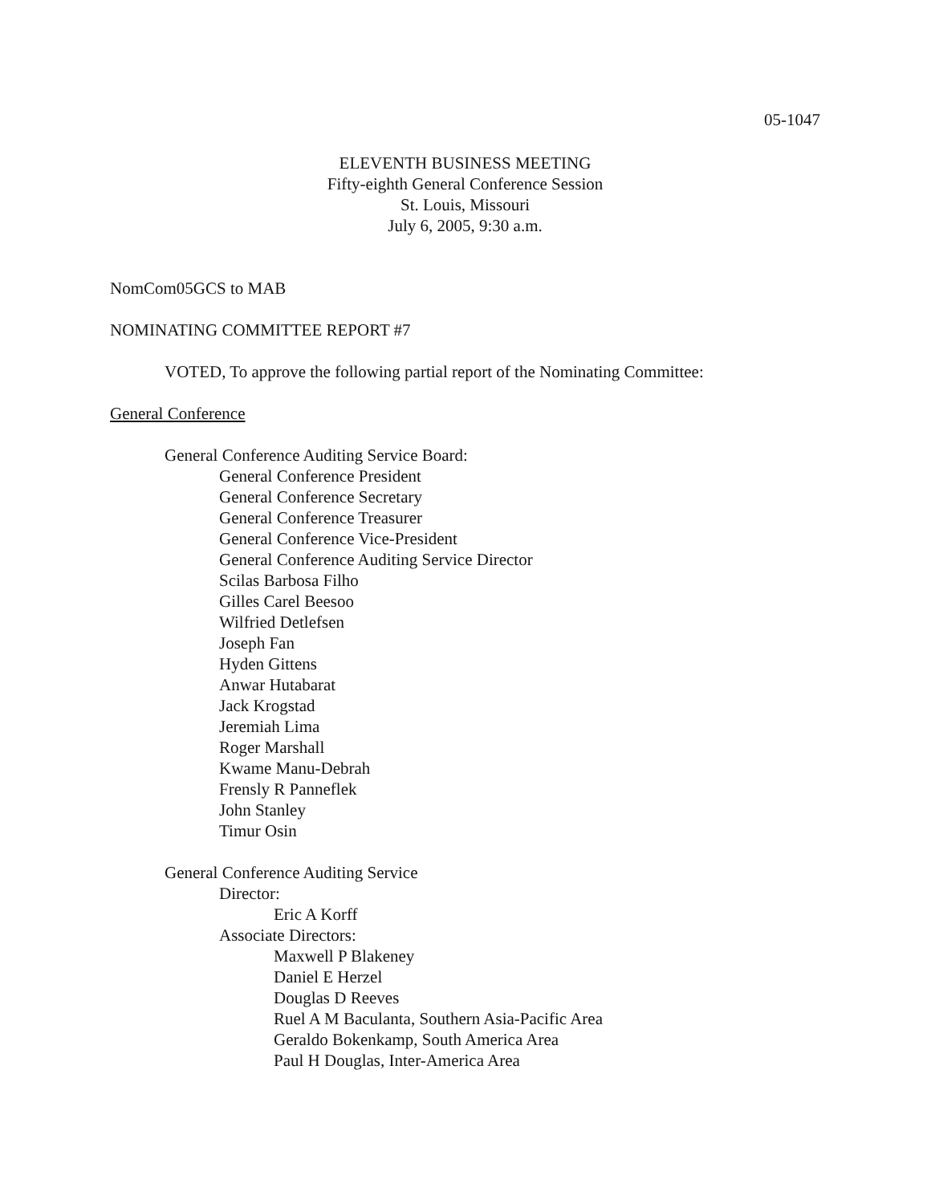05-1047
ELEVENTH BUSINESS MEETING
Fifty-eighth General Conference Session
St. Louis, Missouri
July 6, 2005, 9:30 a.m.
NomCom05GCS to MAB
NOMINATING COMMITTEE REPORT #7
VOTED, To approve the following partial report of the Nominating Committee:
General Conference
General Conference Auditing Service Board:
General Conference President
General Conference Secretary
General Conference Treasurer
General Conference Vice-President
General Conference Auditing Service Director
Scilas Barbosa Filho
Gilles Carel Beesoo
Wilfried Detlefsen
Joseph Fan
Hyden Gittens
Anwar Hutabarat
Jack Krogstad
Jeremiah Lima
Roger Marshall
Kwame Manu-Debrah
Frensly R Panneflek
John Stanley
Timur Osin
General Conference Auditing Service
Director:
Eric A Korff
Associate Directors:
Maxwell P Blakeney
Daniel E Herzel
Douglas D Reeves
Ruel A M Baculanta, Southern Asia-Pacific Area
Geraldo Bokenkamp, South America Area
Paul H Douglas, Inter-America Area